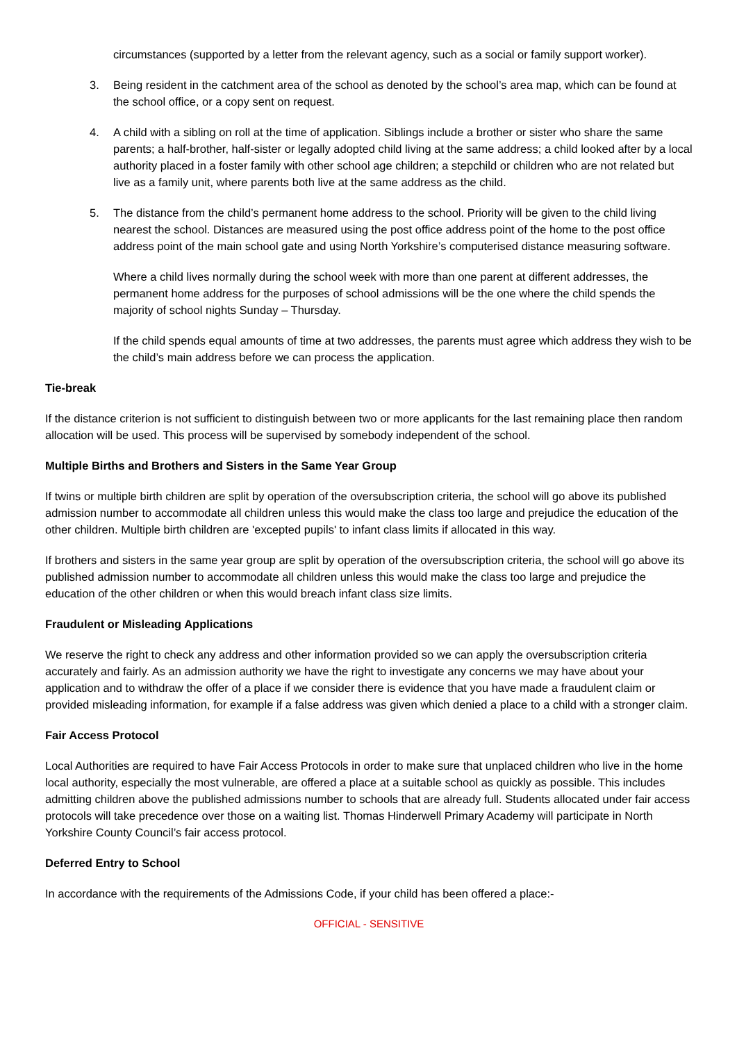circumstances (supported by a letter from the relevant agency, such as a social or family support worker).
3. Being resident in the catchment area of the school as denoted by the school’s area map, which can be found at the school office, or a copy sent on request.
4. A child with a sibling on roll at the time of application. Siblings include a brother or sister who share the same parents; a half-brother, half-sister or legally adopted child living at the same address; a child looked after by a local authority placed in a foster family with other school age children; a stepchild or children who are not related but live as a family unit, where parents both live at the same address as the child.
5. The distance from the child’s permanent home address to the school. Priority will be given to the child living nearest the school. Distances are measured using the post office address point of the home to the post office address point of the main school gate and using North Yorkshire’s computerised distance measuring software.
Where a child lives normally during the school week with more than one parent at different addresses, the permanent home address for the purposes of school admissions will be the one where the child spends the majority of school nights Sunday – Thursday.
If the child spends equal amounts of time at two addresses, the parents must agree which address they wish to be the child’s main address before we can process the application.
Tie-break
If the distance criterion is not sufficient to distinguish between two or more applicants for the last remaining place then random allocation will be used. This process will be supervised by somebody independent of the school.
Multiple Births and Brothers and Sisters in the Same Year Group
If twins or multiple birth children are split by operation of the oversubscription criteria, the school will go above its published admission number to accommodate all children unless this would make the class too large and prejudice the education of the other children. Multiple birth children are 'excepted pupils' to infant class limits if allocated in this way.
If brothers and sisters in the same year group are split by operation of the oversubscription criteria, the school will go above its published admission number to accommodate all children unless this would make the class too large and prejudice the education of the other children or when this would breach infant class size limits.
Fraudulent or Misleading Applications
We reserve the right to check any address and other information provided so we can apply the oversubscription criteria accurately and fairly. As an admission authority we have the right to investigate any concerns we may have about your application and to withdraw the offer of a place if we consider there is evidence that you have made a fraudulent claim or provided misleading information, for example if a false address was given which denied a place to a child with a stronger claim.
Fair Access Protocol
Local Authorities are required to have Fair Access Protocols in order to make sure that unplaced children who live in the home local authority, especially the most vulnerable, are offered a place at a suitable school as quickly as possible. This includes admitting children above the published admissions number to schools that are already full. Students allocated under fair access protocols will take precedence over those on a waiting list. Thomas Hinderwell Primary Academy will participate in North Yorkshire County Council’s fair access protocol.
Deferred Entry to School
In accordance with the requirements of the Admissions Code, if your child has been offered a place:-
OFFICIAL - SENSITIVE